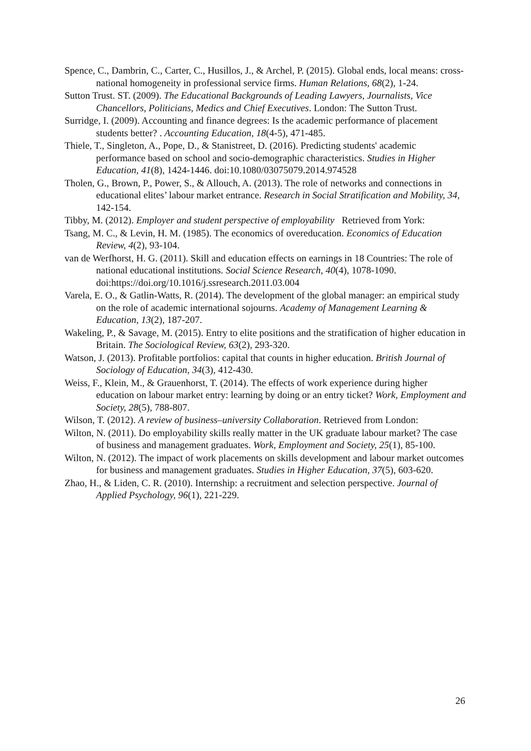Spence, C., Dambrin, C., Carter, C., Husillos, J., & Archel, P. (2015). Global ends, local means: cross-national homogeneity in professional service firms. Human Relations, 68(2), 1-24.
Sutton Trust. ST. (2009). The Educational Backgrounds of Leading Lawyers, Journalists, Vice Chancellors, Politicians, Medics and Chief Executives. London: The Sutton Trust.
Surridge, I. (2009). Accounting and finance degrees: Is the academic performance of placement students better? . Accounting Education, 18(4-5), 471-485.
Thiele, T., Singleton, A., Pope, D., & Stanistreet, D. (2016). Predicting students' academic performance based on school and socio-demographic characteristics. Studies in Higher Education, 41(8), 1424-1446. doi:10.1080/03075079.2014.974528
Tholen, G., Brown, P., Power, S., & Allouch, A. (2013). The role of networks and connections in educational elites’ labour market entrance. Research in Social Stratification and Mobility, 34, 142-154.
Tibby, M. (2012). Employer and student perspective of employability Retrieved from York:
Tsang, M. C., & Levin, H. M. (1985). The economics of overeducation. Economics of Education Review, 4(2), 93-104.
van de Werfhorst, H. G. (2011). Skill and education effects on earnings in 18 Countries: The role of national educational institutions. Social Science Research, 40(4), 1078-1090. doi:https://doi.org/10.1016/j.ssresearch.2011.03.004
Varela, E. O., & Gatlin-Watts, R. (2014). The development of the global manager: an empirical study on the role of academic international sojourns. Academy of Management Learning & Education, 13(2), 187-207.
Wakeling, P., & Savage, M. (2015). Entry to elite positions and the stratification of higher education in Britain. The Sociological Review, 63(2), 293-320.
Watson, J. (2013). Profitable portfolios: capital that counts in higher education. British Journal of Sociology of Education, 34(3), 412-430.
Weiss, F., Klein, M., & Grauenhorst, T. (2014). The effects of work experience during higher education on labour market entry: learning by doing or an entry ticket? Work, Employment and Society, 28(5), 788-807.
Wilson, T. (2012). A review of business–university Collaboration. Retrieved from London:
Wilton, N. (2011). Do employability skills really matter in the UK graduate labour market? The case of business and management graduates. Work, Employment and Society, 25(1), 85-100.
Wilton, N. (2012). The impact of work placements on skills development and labour market outcomes for business and management graduates. Studies in Higher Education, 37(5), 603-620.
Zhao, H., & Liden, C. R. (2010). Internship: a recruitment and selection perspective. Journal of Applied Psychology, 96(1), 221-229.
26